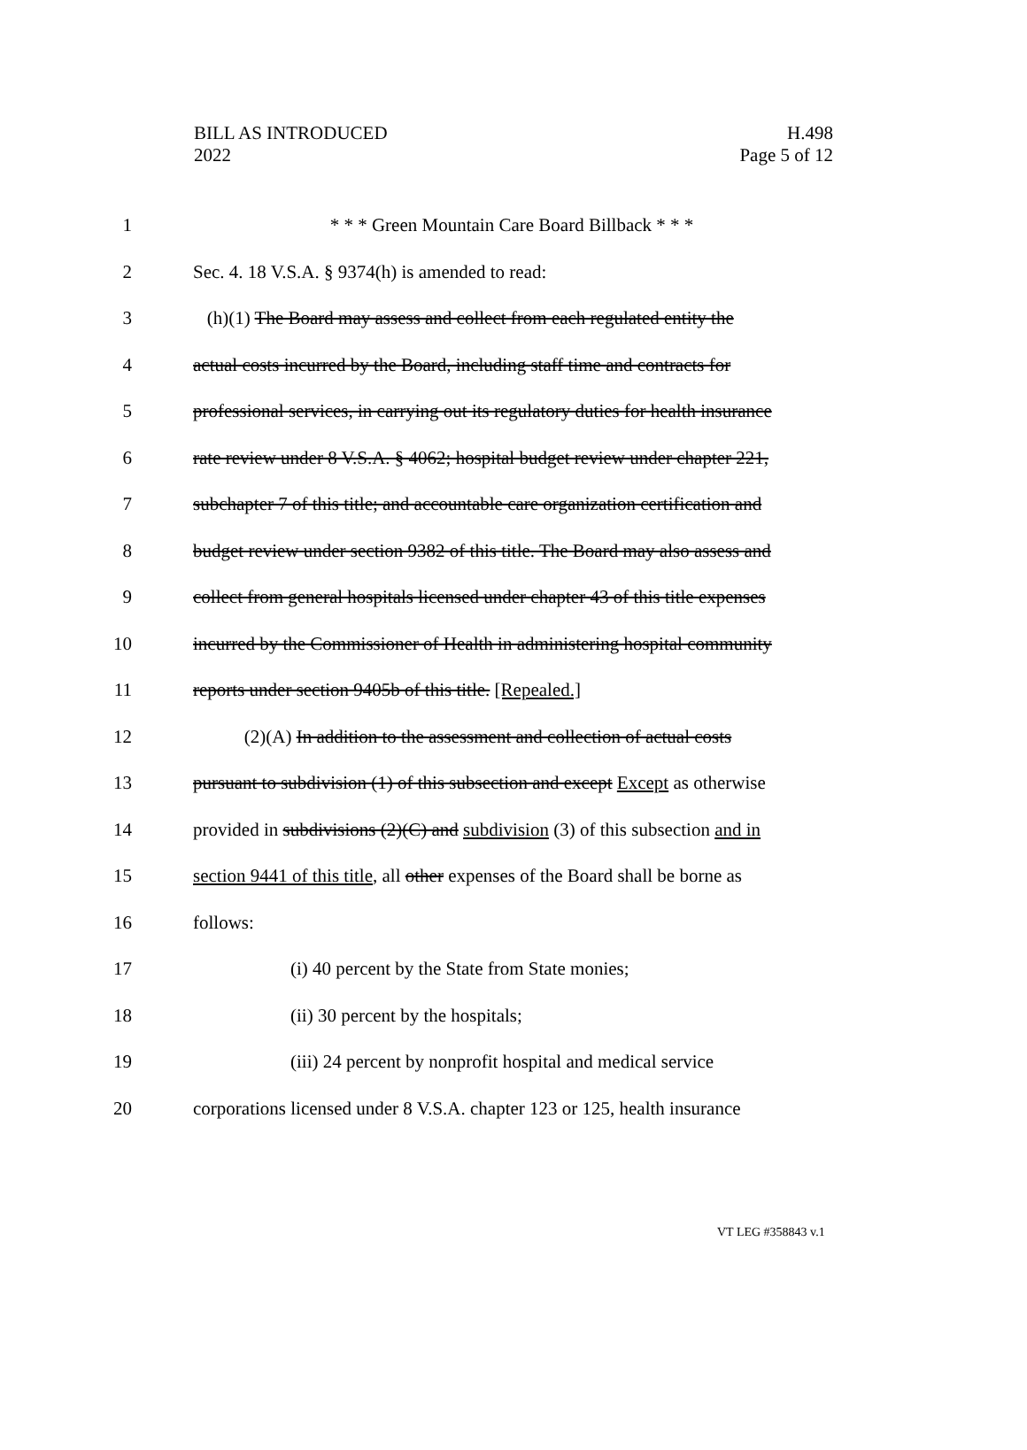BILL AS INTRODUCED
2022
H.498
Page 5 of 12
1 * * * Green Mountain Care Board Billback * * *
2 Sec. 4. 18 V.S.A. § 9374(h) is amended to read:
3 (h)(1) The Board may assess and collect from each regulated entity the
4 actual costs incurred by the Board, including staff time and contracts for
5 professional services, in carrying out its regulatory duties for health insurance
6 rate review under 8 V.S.A. § 4062; hospital budget review under chapter 221,
7 subchapter 7 of this title; and accountable care organization certification and
8 budget review under section 9382 of this title. The Board may also assess and
9 collect from general hospitals licensed under chapter 43 of this title expenses
10 incurred by the Commissioner of Health in administering hospital community
11 reports under section 9405b of this title. [Repealed.]
12 (2)(A) In addition to the assessment and collection of actual costs
13 pursuant to subdivision (1) of this subsection and except Except as otherwise
14 provided in subdivisions (2)(C) and subdivision (3) of this subsection and in
15 section 9441 of this title, all other expenses of the Board shall be borne as
16 follows:
17 (i) 40 percent by the State from State monies;
18 (ii) 30 percent by the hospitals;
19 (iii) 24 percent by nonprofit hospital and medical service
20 corporations licensed under 8 V.S.A. chapter 123 or 125, health insurance
VT LEG #358843 v.1